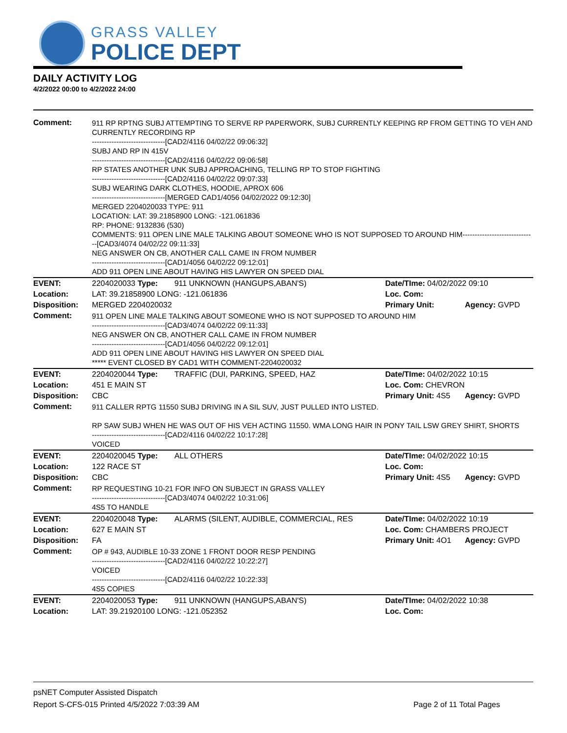GRASS VALLEY
POLICE DEPT
DAILY ACTIVITY LOG
4/2/2022 00:00 to 4/2/2022 24:00
| Comment: | 911 RP RPTNG SUBJ ATTEMPTING TO SERVE RP PAPERWORK, SUBJ CURRENTLY KEEPING RP FROM GETTING TO VEH AND CURRENTLY RECORDING RP ------------------------------[CAD2/4116 04/02/22 09:06:32] SUBJ AND RP IN 415V ------------------------------[CAD2/4116 04/02/22 09:06:58] RP STATES ANOTHER UNK SUBJ APPROACHING, TELLING RP TO STOP FIGHTING ------------------------------[CAD2/4116 04/02/22 09:07:33] SUBJ WEARING DARK CLOTHES, HOODIE, APROX 606 ------------------------------[MERGED CAD1/4056 04/02/2022 09:12:30] MERGED 2204020033 TYPE: 911 LOCATION: LAT: 39.21858900 LONG: -121.061836 RP: PHONE: 9132836 (530) COMMENTS: 911 OPEN LINE MALE TALKING ABOUT SOMEONE WHO IS NOT SUPPOSED TO AROUND HIM------------------------------[CAD3/4074 04/02/22 09:11:33] NEG ANSWER ON CB, ANOTHER CALL CAME IN FROM NUMBER ------------------------------[CAD1/4056 04/02/22 09:12:01] ADD 911 OPEN LINE ABOUT HAVING HIS LAWYER ON SPEED DIAL | | | |
| EVENT: | 2204020033 Type: | 911 UNKNOWN (HANGUPS,ABAN'S) | Date/TIme: 04/02/2022 09:10 | |
| Location: | LAT: 39.21858900 LONG: -121.061836 | | Loc. Com: | |
| Disposition: | MERGED 2204020032 | | Primary Unit: | Agency: GVPD |
| Comment: | 911 OPEN LINE MALE TALKING ABOUT SOMEONE WHO IS NOT SUPPOSED TO AROUND HIM ------------------------------[CAD3/4074 04/02/22 09:11:33] NEG ANSWER ON CB, ANOTHER CALL CAME IN FROM NUMBER ------------------------------[CAD1/4056 04/02/22 09:12:01] ADD 911 OPEN LINE ABOUT HAVING HIS LAWYER ON SPEED DIAL ***** EVENT CLOSED BY CAD1 WITH COMMENT-2204020032 | | | |
| EVENT: | 2204020044 Type: | TRAFFIC (DUI, PARKING, SPEED, HAZ | Date/TIme: 04/02/2022 10:15 | |
| Location: | 451 E MAIN ST | | Loc. Com: CHEVRON | |
| Disposition: | CBC | | Primary Unit: 4S5 | Agency: GVPD |
| Comment: | 911 CALLER RPTG 11550 SUBJ DRIVING IN A SIL SUV, JUST PULLED INTO LISTED. RP SAW SUBJ WHEN HE WAS OUT OF HIS VEH ACTING 11550. WMA LONG HAIR IN PONY TAIL LSW GREY SHIRT, SHORTS ------------------------------[CAD2/4116 04/02/22 10:17:28] VOICED | | | |
| EVENT: | 2204020045 Type: | ALL OTHERS | Date/TIme: 04/02/2022 10:15 | |
| Location: | 122 RACE ST | | Loc. Com: | |
| Disposition: | CBC | | Primary Unit: 4S5 | Agency: GVPD |
| Comment: | RP REQUESTING 10-21 FOR INFO ON SUBJECT IN GRASS VALLEY ------------------------------[CAD3/4074 04/02/22 10:31:06] 4S5 TO HANDLE | | | |
| EVENT: | 2204020048 Type: | ALARMS (SILENT, AUDIBLE, COMMERCIAL, RES | Date/TIme: 04/02/2022 10:19 | |
| Location: | 627 E MAIN ST | | Loc. Com: CHAMBERS PROJECT | |
| Disposition: | FA | | Primary Unit: 4O1 | Agency: GVPD |
| Comment: | OP # 943, AUDIBLE 10-33 ZONE 1 FRONT DOOR RESP PENDING ------------------------------[CAD2/4116 04/02/22 10:22:27] VOICED ------------------------------[CAD2/4116 04/02/22 10:22:33] 4S5 COPIES | | | |
| EVENT: | 2204020053 Type: | 911 UNKNOWN (HANGUPS,ABAN'S) | Date/TIme: 04/02/2022 10:38 | |
| Location: | LAT: 39.21920100 LONG: -121.052352 | | Loc. Com: | |
psNET Computer Assisted Dispatch
Report S-CFS-015 Printed 4/5/2022 7:03:39 AM Page 2 of 11 Total Pages